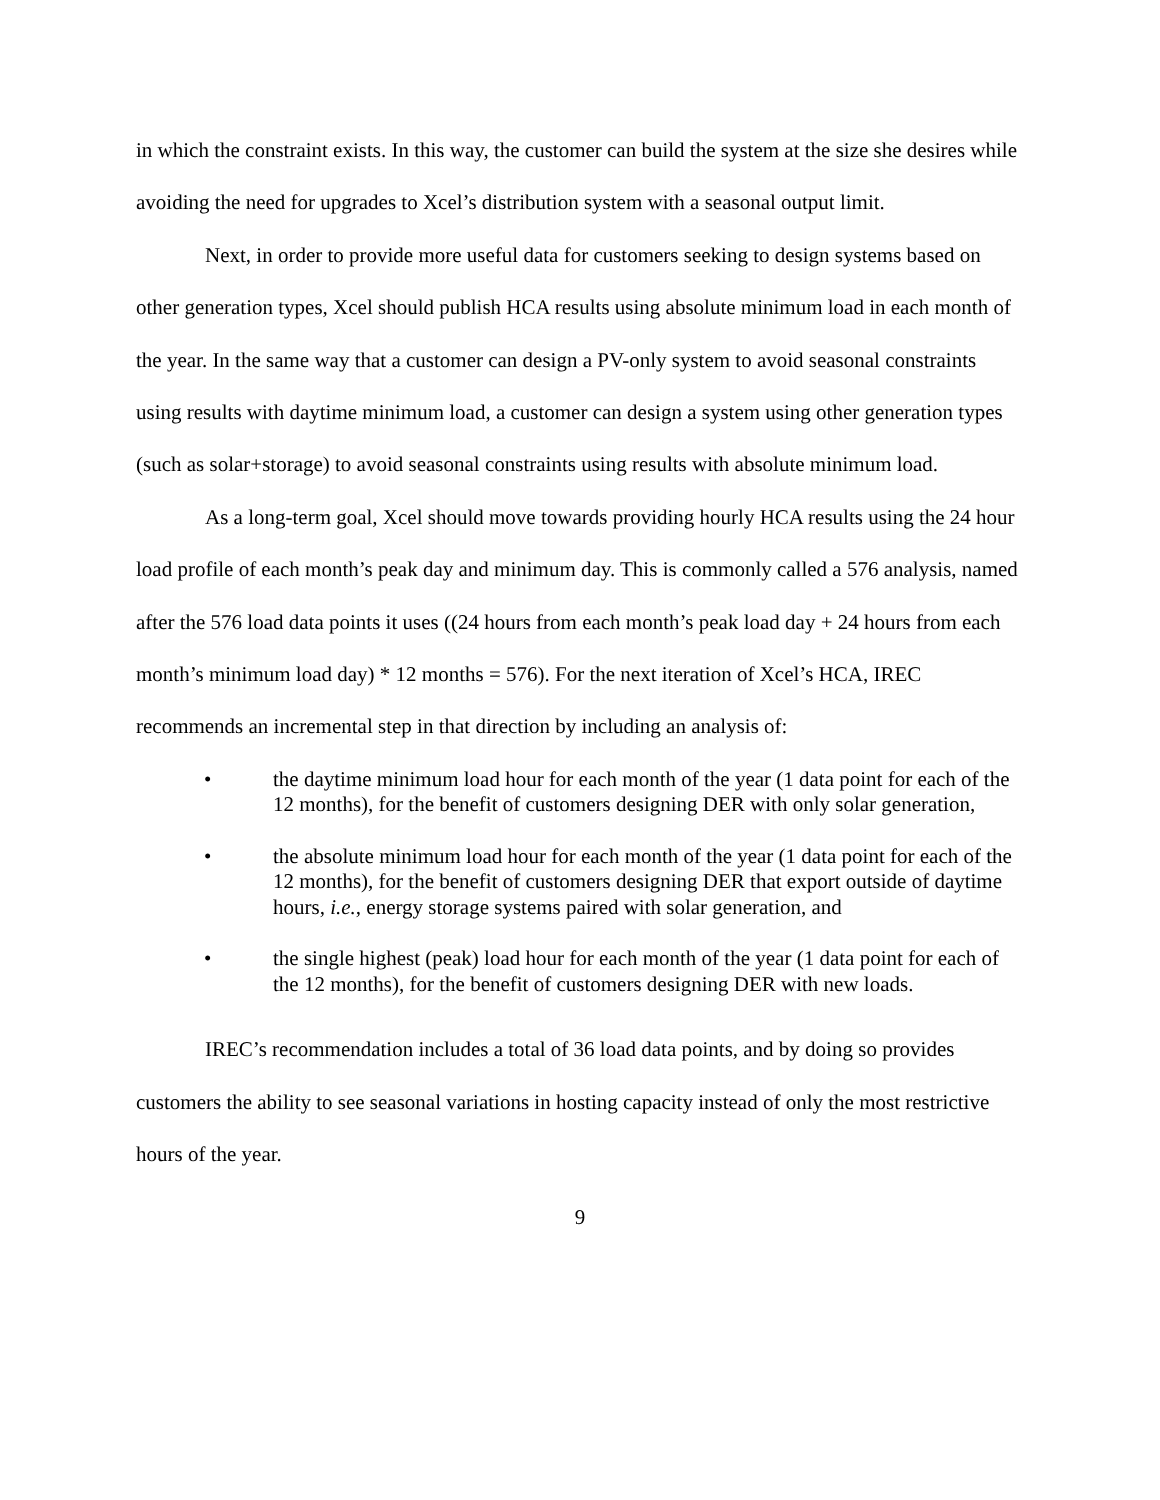in which the constraint exists. In this way, the customer can build the system at the size she desires while avoiding the need for upgrades to Xcel’s distribution system with a seasonal output limit.
Next, in order to provide more useful data for customers seeking to design systems based on other generation types, Xcel should publish HCA results using absolute minimum load in each month of the year. In the same way that a customer can design a PV-only system to avoid seasonal constraints using results with daytime minimum load, a customer can design a system using other generation types (such as solar+storage) to avoid seasonal constraints using results with absolute minimum load.
As a long-term goal, Xcel should move towards providing hourly HCA results using the 24 hour load profile of each month’s peak day and minimum day. This is commonly called a 576 analysis, named after the 576 load data points it uses ((24 hours from each month’s peak load day + 24 hours from each month’s minimum load day) * 12 months = 576). For the next iteration of Xcel’s HCA, IREC recommends an incremental step in that direction by including an analysis of:
• the daytime minimum load hour for each month of the year (1 data point for each of the 12 months), for the benefit of customers designing DER with only solar generation,
• the absolute minimum load hour for each month of the year (1 data point for each of the 12 months), for the benefit of customers designing DER that export outside of daytime hours, i.e., energy storage systems paired with solar generation, and
• the single highest (peak) load hour for each month of the year (1 data point for each of the 12 months), for the benefit of customers designing DER with new loads.
IREC’s recommendation includes a total of 36 load data points, and by doing so provides customers the ability to see seasonal variations in hosting capacity instead of only the most restrictive hours of the year.
9